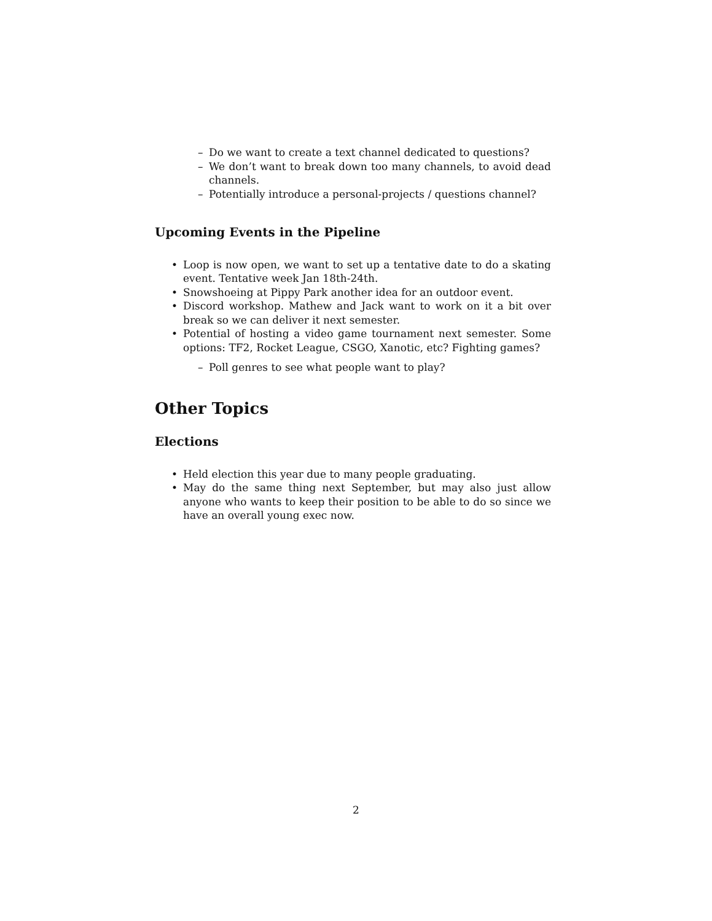– Do we want to create a text channel dedicated to questions?
– We don’t want to break down too many channels, to avoid dead channels.
– Potentially introduce a personal-projects / questions channel?
Upcoming Events in the Pipeline
• Loop is now open, we want to set up a tentative date to do a skating event. Tentative week Jan 18th-24th.
• Snowshoeing at Pippy Park another idea for an outdoor event.
• Discord workshop. Mathew and Jack want to work on it a bit over break so we can deliver it next semester.
• Potential of hosting a video game tournament next semester. Some options: TF2, Rocket League, CSGO, Xanotic, etc? Fighting games?
– Poll genres to see what people want to play?
Other Topics
Elections
• Held election this year due to many people graduating.
• May do the same thing next September, but may also just allow anyone who wants to keep their position to be able to do so since we have an overall young exec now.
2